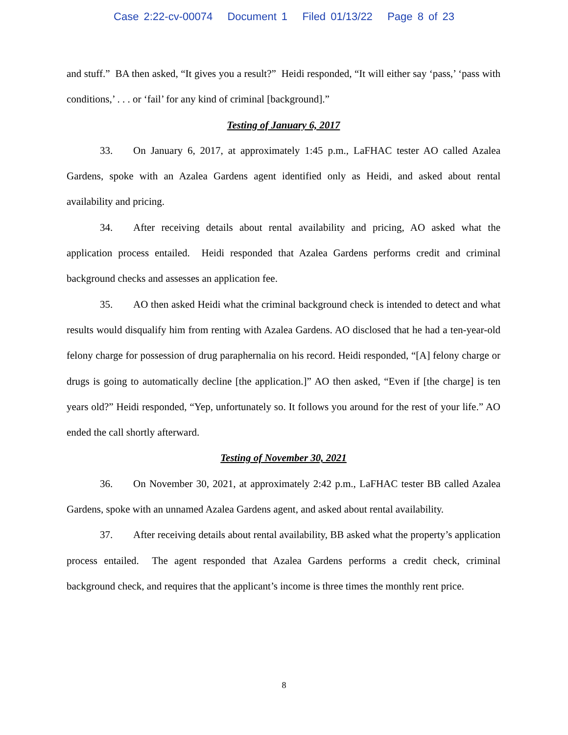Case 2:22-cv-00074 Document 1 Filed 01/13/22 Page 8 of 23
and stuff.” BA then asked, “It gives you a result?” Heidi responded, “It will either say ‘pass,’ ‘pass with conditions,’ . . . or ‘fail’ for any kind of criminal [background].”
Testing of January 6, 2017
33. On January 6, 2017, at approximately 1:45 p.m., LaFHAC tester AO called Azalea Gardens, spoke with an Azalea Gardens agent identified only as Heidi, and asked about rental availability and pricing.
34. After receiving details about rental availability and pricing, AO asked what the application process entailed. Heidi responded that Azalea Gardens performs credit and criminal background checks and assesses an application fee.
35. AO then asked Heidi what the criminal background check is intended to detect and what results would disqualify him from renting with Azalea Gardens. AO disclosed that he had a ten-year-old felony charge for possession of drug paraphernalia on his record. Heidi responded, “[A] felony charge or drugs is going to automatically decline [the application.]” AO then asked, “Even if [the charge] is ten years old?” Heidi responded, “Yep, unfortunately so. It follows you around for the rest of your life.” AO ended the call shortly afterward.
Testing of November 30, 2021
36. On November 30, 2021, at approximately 2:42 p.m., LaFHAC tester BB called Azalea Gardens, spoke with an unnamed Azalea Gardens agent, and asked about rental availability.
37. After receiving details about rental availability, BB asked what the property’s application process entailed. The agent responded that Azalea Gardens performs a credit check, criminal background check, and requires that the applicant’s income is three times the monthly rent price.
8